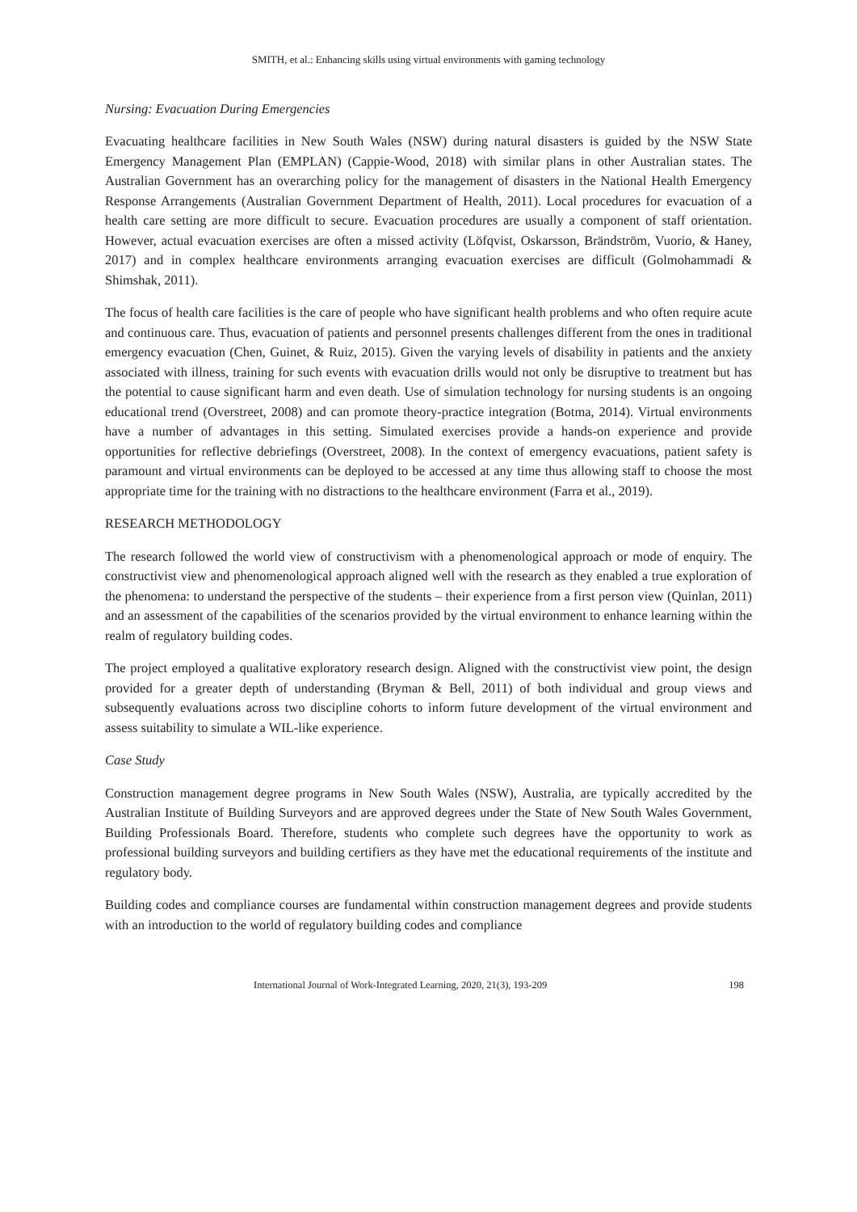SMITH, et al.: Enhancing skills using virtual environments with gaming technology
Nursing: Evacuation During Emergencies
Evacuating healthcare facilities in New South Wales (NSW) during natural disasters is guided by the NSW State Emergency Management Plan (EMPLAN) (Cappie-Wood, 2018) with similar plans in other Australian states. The Australian Government has an overarching policy for the management of disasters in the National Health Emergency Response Arrangements (Australian Government Department of Health, 2011). Local procedures for evacuation of a health care setting are more difficult to secure. Evacuation procedures are usually a component of staff orientation. However, actual evacuation exercises are often a missed activity (Löfqvist, Oskarsson, Brändström, Vuorio, & Haney, 2017) and in complex healthcare environments arranging evacuation exercises are difficult (Golmohammadi & Shimshak, 2011).
The focus of health care facilities is the care of people who have significant health problems and who often require acute and continuous care. Thus, evacuation of patients and personnel presents challenges different from the ones in traditional emergency evacuation (Chen, Guinet, & Ruiz, 2015). Given the varying levels of disability in patients and the anxiety associated with illness, training for such events with evacuation drills would not only be disruptive to treatment but has the potential to cause significant harm and even death. Use of simulation technology for nursing students is an ongoing educational trend (Overstreet, 2008) and can promote theory-practice integration (Botma, 2014). Virtual environments have a number of advantages in this setting. Simulated exercises provide a hands-on experience and provide opportunities for reflective debriefings (Overstreet, 2008). In the context of emergency evacuations, patient safety is paramount and virtual environments can be deployed to be accessed at any time thus allowing staff to choose the most appropriate time for the training with no distractions to the healthcare environment (Farra et al., 2019).
RESEARCH METHODOLOGY
The research followed the world view of constructivism with a phenomenological approach or mode of enquiry. The constructivist view and phenomenological approach aligned well with the research as they enabled a true exploration of the phenomena: to understand the perspective of the students – their experience from a first person view (Quinlan, 2011) and an assessment of the capabilities of the scenarios provided by the virtual environment to enhance learning within the realm of regulatory building codes.
The project employed a qualitative exploratory research design. Aligned with the constructivist view point, the design provided for a greater depth of understanding (Bryman & Bell, 2011) of both individual and group views and subsequently evaluations across two discipline cohorts to inform future development of the virtual environment and assess suitability to simulate a WIL-like experience.
Case Study
Construction management degree programs in New South Wales (NSW), Australia, are typically accredited by the Australian Institute of Building Surveyors and are approved degrees under the State of New South Wales Government, Building Professionals Board. Therefore, students who complete such degrees have the opportunity to work as professional building surveyors and building certifiers as they have met the educational requirements of the institute and regulatory body.
Building codes and compliance courses are fundamental within construction management degrees and provide students with an introduction to the world of regulatory building codes and compliance
International Journal of Work-Integrated Learning, 2020, 21(3), 193-209 198